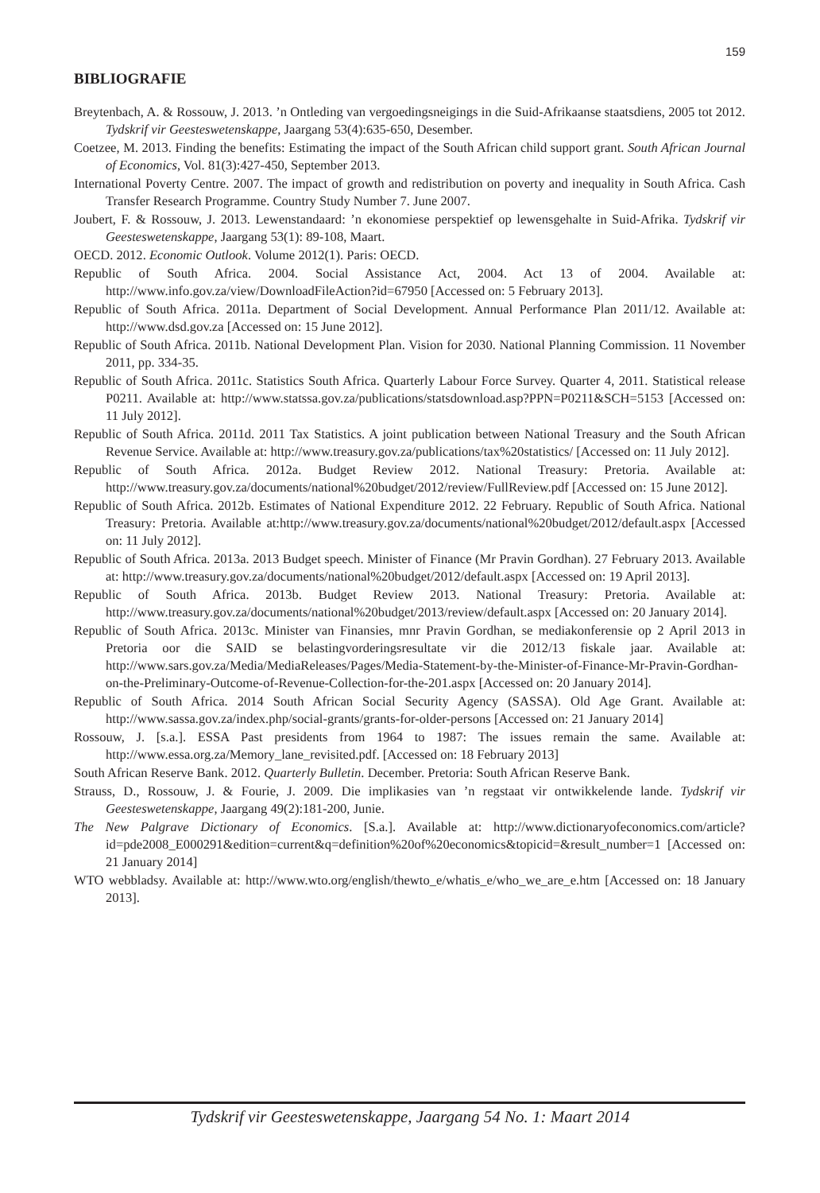159
BIBLIOGRAFIE
Breytenbach, A. & Rossouw, J. 2013. ’n Ontleding van vergoedingsneigings in die Suid-Afrikaanse staatsdiens, 2005 tot 2012. Tydskrif vir Geesteswetenskappe, Jaargang 53(4):635-650, Desember.
Coetzee, M. 2013. Finding the benefits: Estimating the impact of the South African child support grant. South African Journal of Economics, Vol. 81(3):427-450, September 2013.
International Poverty Centre. 2007. The impact of growth and redistribution on poverty and inequality in South Africa. Cash Transfer Research Programme. Country Study Number 7. June 2007.
Joubert, F. & Rossouw, J. 2013. Lewenstandaard: ’n ekonomiese perspektief op lewensgehalte in Suid-Afrika. Tydskrif vir Geesteswetenskappe, Jaargang 53(1): 89-108, Maart.
OECD. 2012. Economic Outlook. Volume 2012(1). Paris: OECD.
Republic of South Africa. 2004. Social Assistance Act, 2004. Act 13 of 2004. Available at: http://www.info.gov.za/view/DownloadFileAction?id=67950 [Accessed on: 5 February 2013].
Republic of South Africa. 2011a. Department of Social Development. Annual Performance Plan 2011/12. Available at: http://www.dsd.gov.za [Accessed on: 15 June 2012].
Republic of South Africa. 2011b. National Development Plan. Vision for 2030. National Planning Commission. 11 November 2011, pp. 334-35.
Republic of South Africa. 2011c. Statistics South Africa. Quarterly Labour Force Survey. Quarter 4, 2011. Statistical release P0211. Available at: http://www.statssa.gov.za/publications/statsdownload.asp?PPN=P0211&SCH=5153 [Accessed on: 11 July 2012].
Republic of South Africa. 2011d. 2011 Tax Statistics. A joint publication between National Treasury and the South African Revenue Service. Available at: http://www.treasury.gov.za/publications/tax%20statistics/ [Accessed on: 11 July 2012].
Republic of South Africa. 2012a. Budget Review 2012. National Treasury: Pretoria. Available at: http://www.treasury.gov.za/documents/national%20budget/2012/review/FullReview.pdf [Accessed on: 15 June 2012].
Republic of South Africa. 2012b. Estimates of National Expenditure 2012. 22 February. Republic of South Africa. National Treasury: Pretoria. Available at:http://www.treasury.gov.za/documents/national%20budget/2012/default.aspx [Accessed on: 11 July 2012].
Republic of South Africa. 2013a. 2013 Budget speech. Minister of Finance (Mr Pravin Gordhan). 27 February 2013. Available at: http://www.treasury.gov.za/documents/national%20budget/2012/default.aspx [Accessed on: 19 April 2013].
Republic of South Africa. 2013b. Budget Review 2013. National Treasury: Pretoria. Available at: http://www.treasury.gov.za/documents/national%20budget/2013/review/default.aspx [Accessed on: 20 January 2014].
Republic of South Africa. 2013c. Minister van Finansies, mnr Pravin Gordhan, se mediakonferensie op 2 April 2013 in Pretoria oor die SAID se belastingvorderingsresultate vir die 2012/13 fiskale jaar. Available at: http://www.sars.gov.za/Media/MediaReleases/Pages/Media-Statement-by-the-Minister-of-Finance-Mr-Pravin-Gordhan-on-the-Preliminary-Outcome-of-Revenue-Collection-for-the-201.aspx [Accessed on: 20 January 2014].
Republic of South Africa. 2014 South African Social Security Agency (SASSA). Old Age Grant. Available at: http://www.sassa.gov.za/index.php/social-grants/grants-for-older-persons [Accessed on: 21 January 2014]
Rossouw, J. [s.a.]. ESSA Past presidents from 1964 to 1987: The issues remain the same. Available at: http://www.essa.org.za/Memory_lane_revisited.pdf. [Accessed on: 18 February 2013]
South African Reserve Bank. 2012. Quarterly Bulletin. December. Pretoria: South African Reserve Bank.
Strauss, D., Rossouw, J. & Fourie, J. 2009. Die implikasies van ’n regstaat vir ontwikkelende lande. Tydskrif vir Geesteswetenskappe, Jaargang 49(2):181-200, Junie.
The New Palgrave Dictionary of Economics. [S.a.]. Available at: http://www.dictionaryofeconomics.com/article?id=pde2008_E000291&edition=current&q=definition%20of%20economics&topicid=&result_number=1 [Accessed on: 21 January 2014]
WTO webbladsy. Available at: http://www.wto.org/english/thewto_e/whatis_e/who_we_are_e.htm [Accessed on: 18 January 2013].
Tydskrif vir Geesteswetenskappe, Jaargang 54 No. 1: Maart 2014